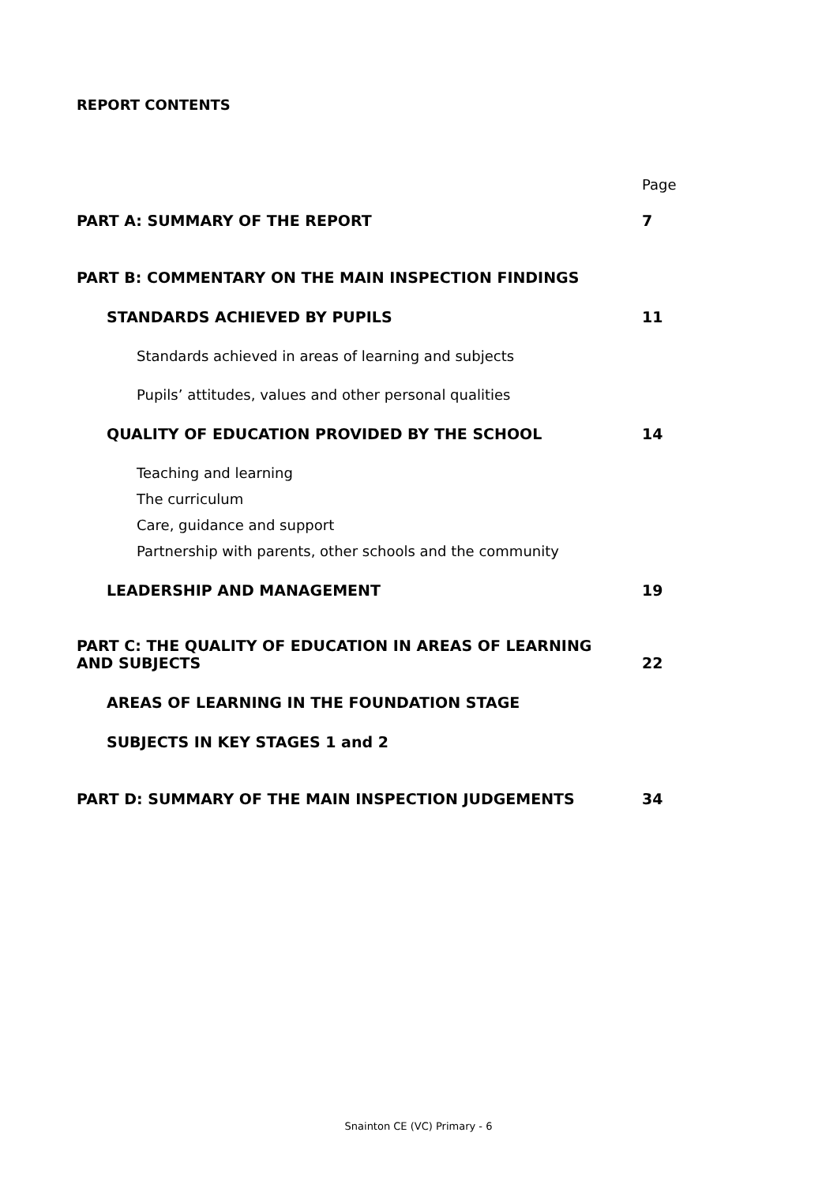REPORT CONTENTS
Page
PART A: SUMMARY OF THE REPORT 7
PART B: COMMENTARY ON THE MAIN INSPECTION FINDINGS
STANDARDS ACHIEVED BY PUPILS 11
Standards achieved in areas of learning and subjects
Pupils’ attitudes, values and other personal qualities
QUALITY OF EDUCATION PROVIDED BY THE SCHOOL 14
Teaching and learning
The curriculum
Care, guidance and support
Partnership with parents, other schools and the community
LEADERSHIP AND MANAGEMENT 19
PART C: THE QUALITY OF EDUCATION IN AREAS OF LEARNING
AND SUBJECTS 22
AREAS OF LEARNING IN THE FOUNDATION STAGE
SUBJECTS IN KEY STAGES 1 and 2
PART D: SUMMARY OF THE MAIN INSPECTION JUDGEMENTS 34
Snainton CE (VC) Primary - 6